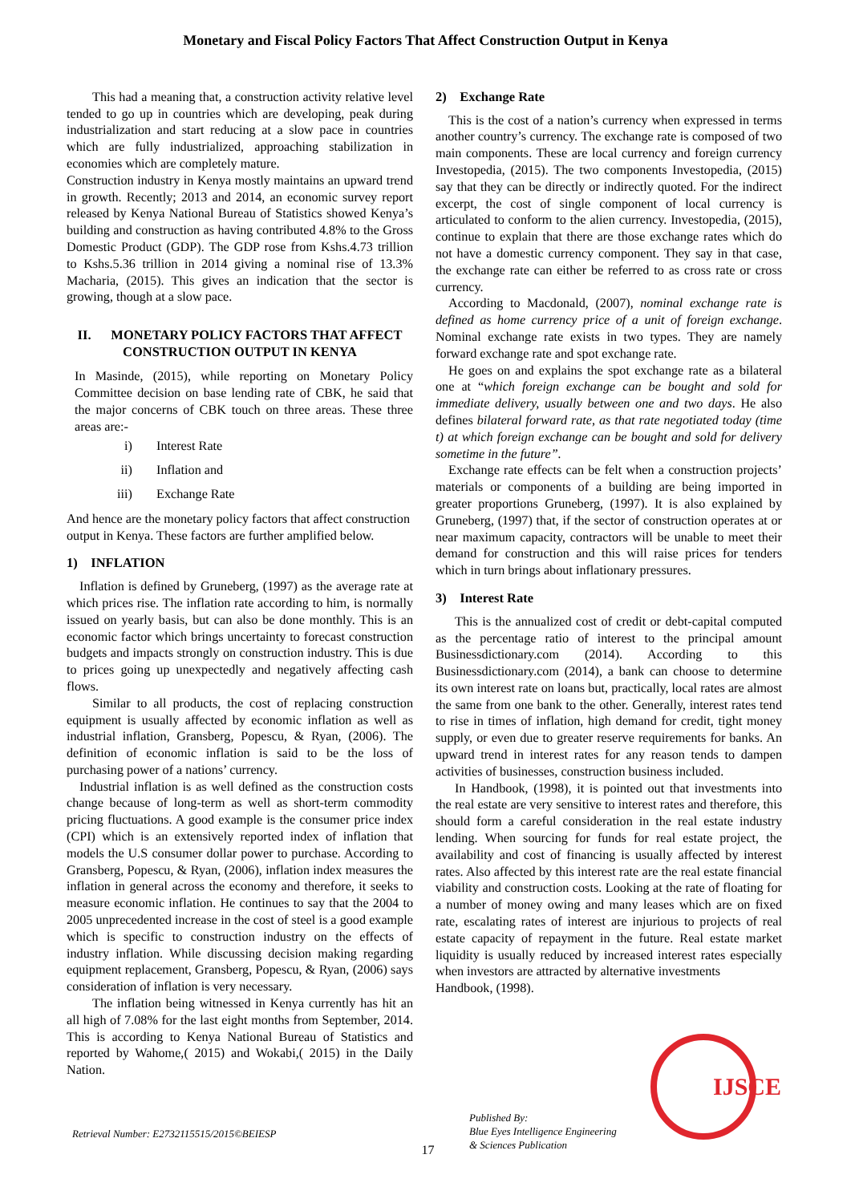Monetary and Fiscal Policy Factors That Affect Construction Output in Kenya
This had a meaning that, a construction activity relative level tended to go up in countries which are developing, peak during industrialization and start reducing at a slow pace in countries which are fully industrialized, approaching stabilization in economies which are completely mature.
Construction industry in Kenya mostly maintains an upward trend in growth. Recently; 2013 and 2014, an economic survey report released by Kenya National Bureau of Statistics showed Kenya’s building and construction as having contributed 4.8% to the Gross Domestic Product (GDP). The GDP rose from Kshs.4.73 trillion to Kshs.5.36 trillion in 2014 giving a nominal rise of 13.3% Macharia, (2015). This gives an indication that the sector is growing, though at a slow pace.
II. MONETARY POLICY FACTORS THAT AFFECT CONSTRUCTION OUTPUT IN KENYA
In Masinde, (2015), while reporting on Monetary Policy Committee decision on base lending rate of CBK, he said that the major concerns of CBK touch on three areas. These three areas are:-
i) Interest Rate
ii) Inflation and
iii) Exchange Rate
And hence are the monetary policy factors that affect construction output in Kenya. These factors are further amplified below.
1) INFLATION
Inflation is defined by Gruneberg, (1997) as the average rate at which prices rise. The inflation rate according to him, is normally issued on yearly basis, but can also be done monthly. This is an economic factor which brings uncertainty to forecast construction budgets and impacts strongly on construction industry. This is due to prices going up unexpectedly and negatively affecting cash flows.
Similar to all products, the cost of replacing construction equipment is usually affected by economic inflation as well as industrial inflation, Gransberg, Popescu, & Ryan, (2006). The definition of economic inflation is said to be the loss of purchasing power of a nations’ currency.
Industrial inflation is as well defined as the construction costs change because of long-term as well as short-term commodity pricing fluctuations. A good example is the consumer price index (CPI) which is an extensively reported index of inflation that models the U.S consumer dollar power to purchase. According to Gransberg, Popescu, & Ryan, (2006), inflation index measures the inflation in general across the economy and therefore, it seeks to measure economic inflation. He continues to say that the 2004 to 2005 unprecedented increase in the cost of steel is a good example which is specific to construction industry on the effects of industry inflation. While discussing decision making regarding equipment replacement, Gransberg, Popescu, & Ryan, (2006) says consideration of inflation is very necessary.
The inflation being witnessed in Kenya currently has hit an all high of 7.08% for the last eight months from September, 2014. This is according to Kenya National Bureau of Statistics and reported by Wahome,( 2015) and Wokabi,( 2015) in the Daily Nation.
2) Exchange Rate
This is the cost of a nation’s currency when expressed in terms another country’s currency. The exchange rate is composed of two main components. These are local currency and foreign currency Investopedia, (2015). The two components Investopedia, (2015) say that they can be directly or indirectly quoted. For the indirect excerpt, the cost of single component of local currency is articulated to conform to the alien currency. Investopedia, (2015), continue to explain that there are those exchange rates which do not have a domestic currency component. They say in that case, the exchange rate can either be referred to as cross rate or cross currency.
According to Macdonald, (2007), nominal exchange rate is defined as home currency price of a unit of foreign exchange. Nominal exchange rate exists in two types. They are namely forward exchange rate and spot exchange rate.
He goes on and explains the spot exchange rate as a bilateral one at “which foreign exchange can be bought and sold for immediate delivery, usually between one and two days. He also defines bilateral forward rate, as that rate negotiated today (time t) at which foreign exchange can be bought and sold for delivery sometime in the future”.
Exchange rate effects can be felt when a construction projects’ materials or components of a building are being imported in greater proportions Gruneberg, (1997). It is also explained by Gruneberg, (1997) that, if the sector of construction operates at or near maximum capacity, contractors will be unable to meet their demand for construction and this will raise prices for tenders which in turn brings about inflationary pressures.
3) Interest Rate
This is the annualized cost of credit or debt-capital computed as the percentage ratio of interest to the principal amount Businessdictionary.com (2014). According to this Businessdictionary.com (2014), a bank can choose to determine its own interest rate on loans but, practically, local rates are almost the same from one bank to the other. Generally, interest rates tend to rise in times of inflation, high demand for credit, tight money supply, or even due to greater reserve requirements for banks. An upward trend in interest rates for any reason tends to dampen activities of businesses, construction business included.
In Handbook, (1998), it is pointed out that investments into the real estate are very sensitive to interest rates and therefore, this should form a careful consideration in the real estate industry lending. When sourcing for funds for real estate project, the availability and cost of financing is usually affected by interest rates. Also affected by this interest rate are the real estate financial viability and construction costs. Looking at the rate of floating for a number of money owing and many leases which are on fixed rate, escalating rates of interest are injurious to projects of real estate capacity of repayment in the future. Real estate market liquidity is usually reduced by increased interest rates especially when investors are attracted by alternative investments
Handbook, (1998).
Retrieval Number: E2732115515/2015©BEIESP
17
Published By:
Blue Eyes Intelligence Engineering
& Sciences Publication
IJSCE